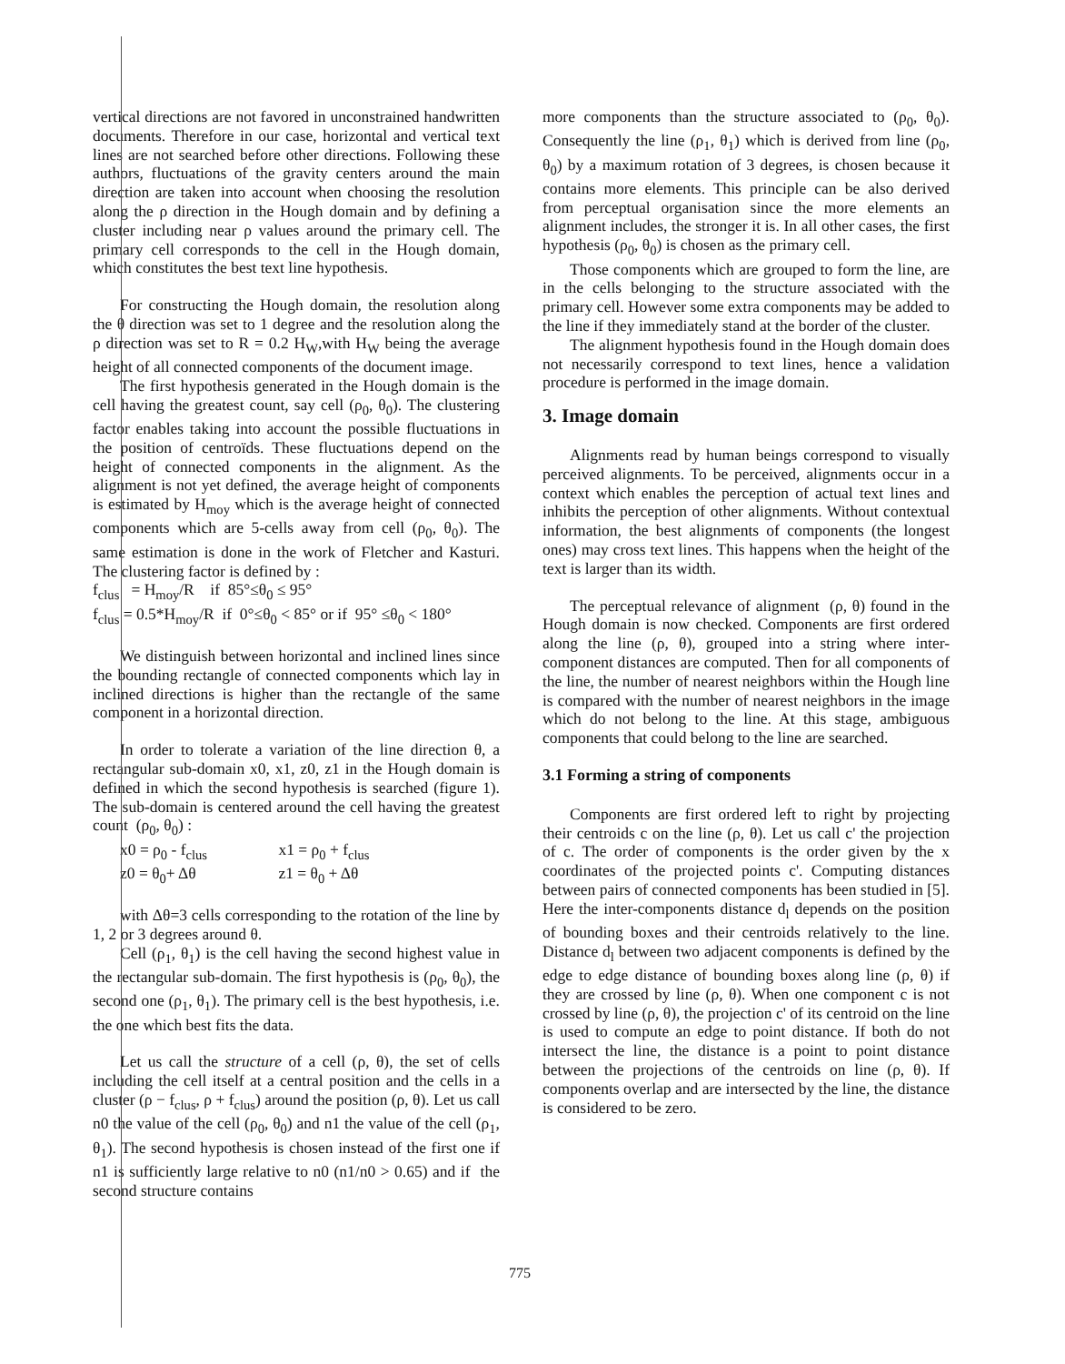vertical directions are not favored in unconstrained handwritten documents. Therefore in our case, horizontal and vertical text lines are not searched before other directions. Following these authors, fluctuations of the gravity centers around the main direction are taken into account when choosing the resolution along the ρ direction in the Hough domain and by defining a cluster including near ρ values around the primary cell. The primary cell corresponds to the cell in the Hough domain, which constitutes the best text line hypothesis.
For constructing the Hough domain, the resolution along the θ direction was set to 1 degree and the resolution along the ρ direction was set to R = 0.2 H<sub>W</sub>,with H<sub>W</sub> being the average height of all connected components of the document image.
The first hypothesis generated in the Hough domain is the cell having the greatest count, say cell (ρ<sub>0</sub>, θ<sub>0</sub>). The clustering factor enables taking into account the possible fluctuations in the position of centroïds. These fluctuations depend on the height of connected components in the alignment. As the alignment is not yet defined, the average height of components is estimated by H<sub>moy</sub> which is the average height of connected components which are 5-cells away from cell (ρ<sub>0</sub>, θ<sub>0</sub>). The same estimation is done in the work of Fletcher and Kasturi. The clustering factor is defined by :
f<sub>clus</sub> = H<sub>moy</sub>/R if 85°≤θ<sub>0</sub> ≤ 95°
f<sub>clus</sub> = 0.5*H<sub>moy</sub>/R if 0°≤θ<sub>0</sub> < 85° or if 95° ≤θ<sub>0</sub> < 180°
We distinguish between horizontal and inclined lines since the bounding rectangle of connected components which lay in inclined directions is higher than the rectangle of the same component in a horizontal direction.
In order to tolerate a variation of the line direction θ, a rectangular sub-domain x0, x1, z0, z1 in the Hough domain is defined in which the second hypothesis is searched (figure 1). The sub-domain is centered around the cell having the greatest count (ρ<sub>0</sub>, θ<sub>0</sub>) :
x0 = ρ<sub>0</sub> - f<sub>clus</sub> x1 = ρ<sub>0</sub> + f<sub>clus</sub>
z0 = θ<sub>0</sub>+ Δθ z1 = θ<sub>0</sub> + Δθ
with Δθ=3 cells corresponding to the rotation of the line by 1, 2 or 3 degrees around θ.
Cell (ρ<sub>1</sub>, θ<sub>1</sub>) is the cell having the second highest value in the rectangular sub-domain. The first hypothesis is (ρ<sub>0</sub>, θ<sub>0</sub>), the second one (ρ<sub>1</sub>, θ<sub>1</sub>). The primary cell is the best hypothesis, i.e. the one which best fits the data.
Let us call the structure of a cell (ρ, θ), the set of cells including the cell itself at a central position and the cells in a cluster (ρ − f<sub>clus</sub>, ρ + f<sub>clus</sub>) around the position (ρ, θ). Let us call n0 the value of the cell (ρ<sub>0</sub>, θ<sub>0</sub>) and n1 the value of the cell (ρ<sub>1</sub>, θ<sub>1</sub>). The second hypothesis is chosen instead of the first one if n1 is sufficiently large relative to n0 (n1/n0 > 0.65) and if the second structure contains
more components than the structure associated to (ρ<sub>0</sub>, θ<sub>0</sub>). Consequently the line (ρ<sub>1</sub>, θ<sub>1</sub>) which is derived from line (ρ<sub>0</sub>, θ<sub>0</sub>) by a maximum rotation of 3 degrees, is chosen because it contains more elements. This principle can be also derived from perceptual organisation since the more elements an alignment includes, the stronger it is. In all other cases, the first hypothesis (ρ<sub>0</sub>, θ<sub>0</sub>) is chosen as the primary cell.
Those components which are grouped to form the line, are in the cells belonging to the structure associated with the primary cell. However some extra components may be added to the line if they immediately stand at the border of the cluster.
The alignment hypothesis found in the Hough domain does not necessarily correspond to text lines, hence a validation procedure is performed in the image domain.
3. Image domain
Alignments read by human beings correspond to visually perceived alignments. To be perceived, alignments occur in a context which enables the perception of actual text lines and inhibits the perception of other alignments. Without contextual information, the best alignments of components (the longest ones) may cross text lines. This happens when the height of the text is larger than its width.
The perceptual relevance of alignment (ρ, θ) found in the Hough domain is now checked. Components are first ordered along the line (ρ, θ), grouped into a string where inter-component distances are computed. Then for all components of the line, the number of nearest neighbors within the Hough line is compared with the number of nearest neighbors in the image which do not belong to the line. At this stage, ambiguous components that could belong to the line are searched.
3.1 Forming a string of components
Components are first ordered left to right by projecting their centroids c on the line (ρ, θ). Let us call c' the projection of c. The order of components is the order given by the x coordinates of the projected points c'. Computing distances between pairs of connected components has been studied in [5]. Here the inter-components distance d<sub>l</sub> depends on the position of bounding boxes and their centroids relatively to the line. Distance d<sub>l</sub> between two adjacent components is defined by the edge to edge distance of bounding boxes along line (ρ, θ) if they are crossed by line (ρ, θ). When one component c is not crossed by line (ρ, θ), the projection c' of its centroid on the line is used to compute an edge to point distance. If both do not intersect the line, the distance is a point to point distance between the projections of the centroids on line (ρ, θ). If components overlap and are intersected by the line, the distance is considered to be zero.
775